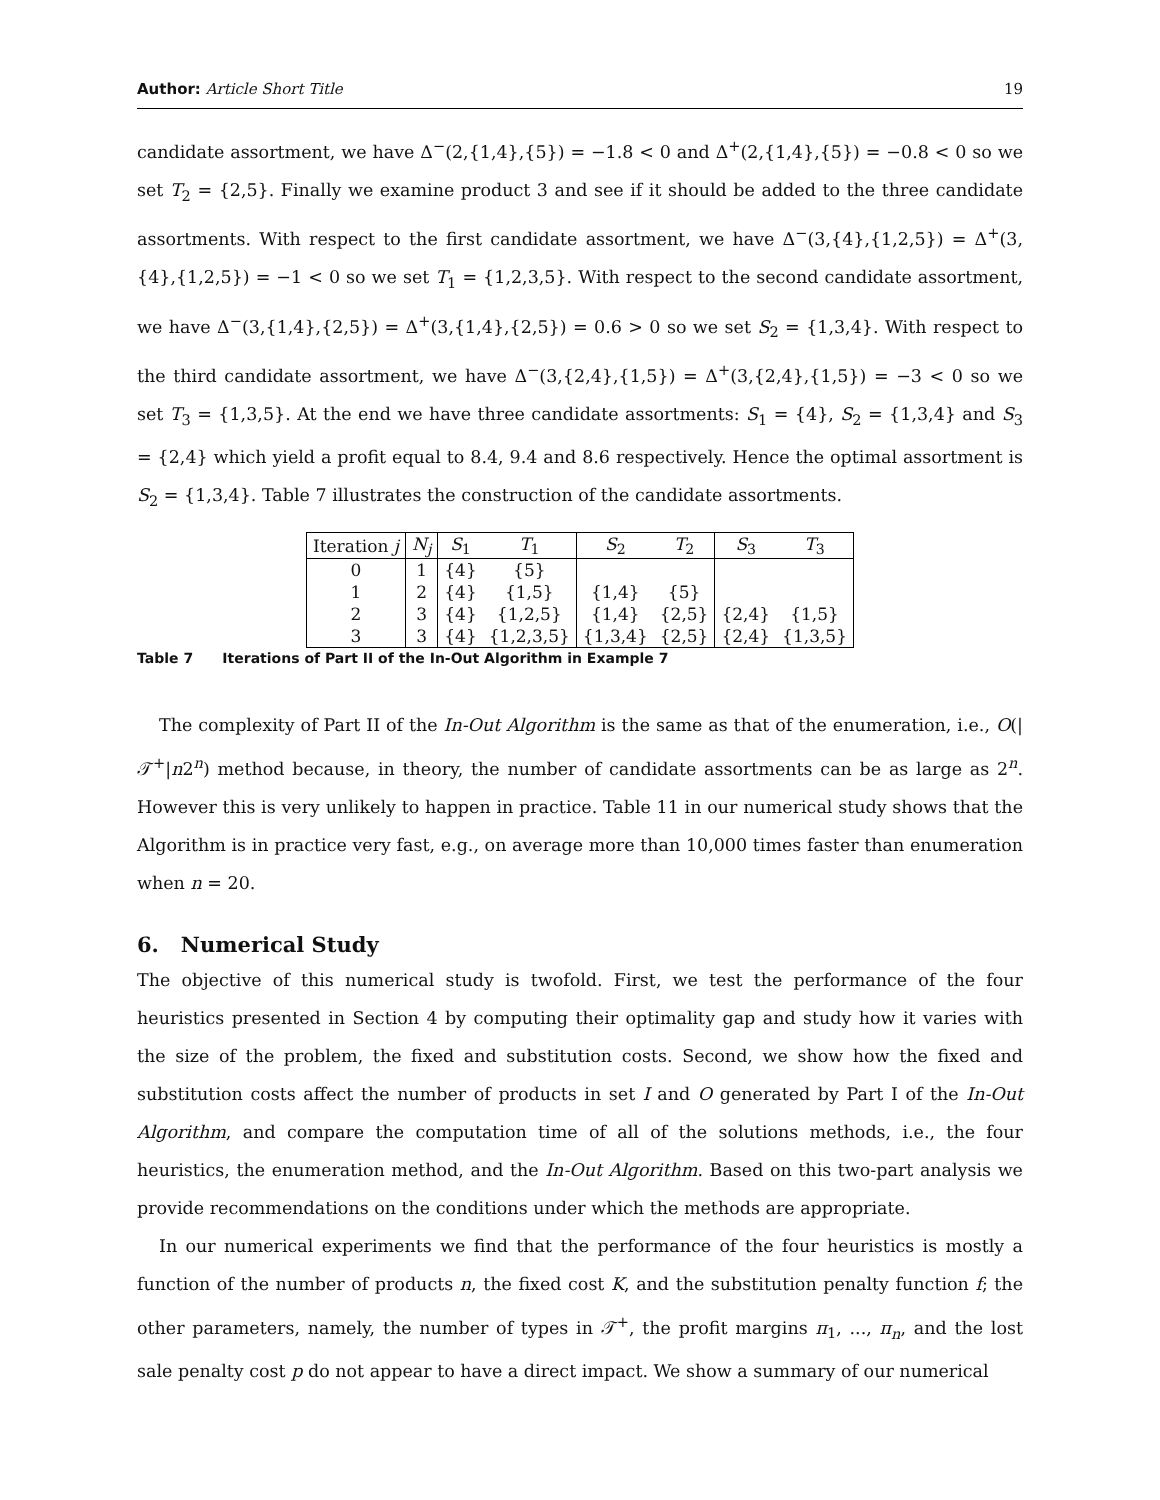Author: Article Short Title 19
candidate assortment, we have Δ<sup>−</sup>(2,{1,4},{5}) = −1.8 < 0 and Δ<sup>+</sup>(2,{1,4},{5}) = −0.8 < 0 so we set T<sub>2</sub> = {2,5}. Finally we examine product 3 and see if it should be added to the three candidate assortments. With respect to the first candidate assortment, we have Δ<sup>−</sup>(3,{4},{1,2,5}) = Δ<sup>+</sup>(3,{4},{1,2,5}) = −1 < 0 so we set T<sub>1</sub> = {1,2,3,5}. With respect to the second candidate assortment, we have Δ<sup>−</sup>(3,{1,4},{2,5}) = Δ<sup>+</sup>(3,{1,4},{2,5}) = 0.6 > 0 so we set S<sub>2</sub> = {1,3,4}. With respect to the third candidate assortment, we have Δ<sup>−</sup>(3,{2,4},{1,5}) = Δ<sup>+</sup>(3,{2,4},{1,5}) = −3 < 0 so we set T<sub>3</sub> = {1,3,5}. At the end we have three candidate assortments: S<sub>1</sub> = {4}, S<sub>2</sub> = {1,3,4} and S<sub>3</sub> = {2,4} which yield a profit equal to 8.4, 9.4 and 8.6 respectively. Hence the optimal assortment is S<sub>2</sub> = {1,3,4}. Table 7 illustrates the construction of the candidate assortments.
| Iteration j | N<sub>j</sub> | S<sub>1</sub> | T<sub>1</sub> | S<sub>2</sub> | T<sub>2</sub> | S<sub>3</sub> | T<sub>3</sub> |
| --- | --- | --- | --- | --- | --- | --- | --- |
| 0 | 1 | {4} | {5} | | | | |
| 1 | 2 | {4} | {1,5} | {1,4} | {5} | | |
| 2 | 3 | {4} | {1,2,5} | {1,4} | {2,5} | {2,4} | {1,5} |
| 3 | 3 | {4} | {1,2,3,5} | {1,3,4} | {2,5} | {2,4} | {1,3,5} |
Table 7 Iterations of Part II of the In-Out Algorithm in Example 7
The complexity of Part II of the In-Out Algorithm is the same as that of the enumeration, i.e., O(|𝒯<sup>+</sup>|n2<sup>n</sup>) method because, in theory, the number of candidate assortments can be as large as 2<sup>n</sup>. However this is very unlikely to happen in practice. Table 11 in our numerical study shows that the Algorithm is in practice very fast, e.g., on average more than 10,000 times faster than enumeration when n = 20.
6. Numerical Study
The objective of this numerical study is twofold. First, we test the performance of the four heuristics presented in Section 4 by computing their optimality gap and study how it varies with the size of the problem, the fixed and substitution costs. Second, we show how the fixed and substitution costs affect the number of products in set I and O generated by Part I of the In-Out Algorithm, and compare the computation time of all of the solutions methods, i.e., the four heuristics, the enumeration method, and the In-Out Algorithm. Based on this two-part analysis we provide recommendations on the conditions under which the methods are appropriate.
In our numerical experiments we find that the performance of the four heuristics is mostly a function of the number of products n, the fixed cost K, and the substitution penalty function f; the other parameters, namely, the number of types in 𝒯<sup>+</sup>, the profit margins π<sub>1</sub>, ..., π<sub>n</sub>, and the lost sale penalty cost p do not appear to have a direct impact. We show a summary of our numerical